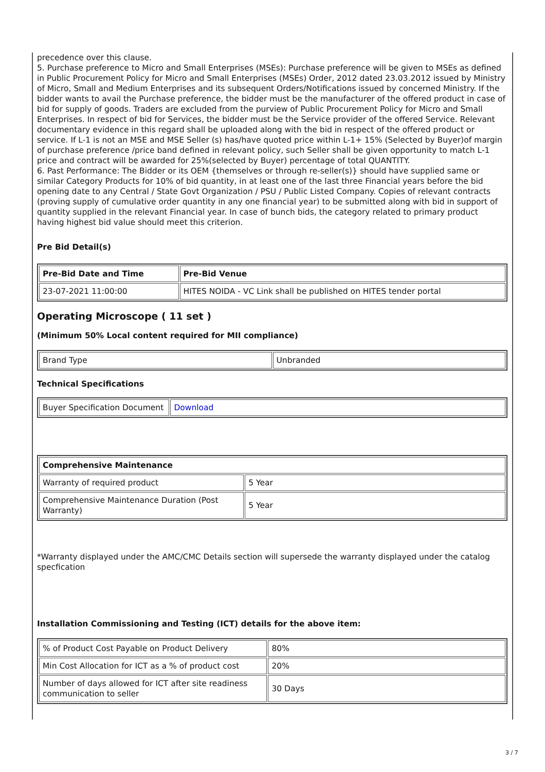precedence over this clause.
5. Purchase preference to Micro and Small Enterprises (MSEs): Purchase preference will be given to MSEs as defined in Public Procurement Policy for Micro and Small Enterprises (MSEs) Order, 2012 dated 23.03.2012 issued by Ministry of Micro, Small and Medium Enterprises and its subsequent Orders/Notifications issued by concerned Ministry. If the bidder wants to avail the Purchase preference, the bidder must be the manufacturer of the offered product in case of bid for supply of goods. Traders are excluded from the purview of Public Procurement Policy for Micro and Small Enterprises. In respect of bid for Services, the bidder must be the Service provider of the offered Service. Relevant documentary evidence in this regard shall be uploaded along with the bid in respect of the offered product or service. If L-1 is not an MSE and MSE Seller (s) has/have quoted price within L-1+ 15% (Selected by Buyer)of margin of purchase preference /price band defined in relevant policy, such Seller shall be given opportunity to match L-1 price and contract will be awarded for 25%(selected by Buyer) percentage of total QUANTITY.
6. Past Performance: The Bidder or its OEM {themselves or through re-seller(s)} should have supplied same or similar Category Products for 10% of bid quantity, in at least one of the last three Financial years before the bid opening date to any Central / State Govt Organization / PSU / Public Listed Company. Copies of relevant contracts (proving supply of cumulative order quantity in any one financial year) to be submitted along with bid in support of quantity supplied in the relevant Financial year. In case of bunch bids, the category related to primary product having highest bid value should meet this criterion.
Pre Bid Detail(s)
| Pre-Bid Date and Time | Pre-Bid Venue |
| --- | --- |
| 23-07-2021 11:00:00 | HITES NOIDA - VC Link shall be published on HITES tender portal |
Operating Microscope ( 11 set )
(Minimum 50% Local content required for MII compliance)
| Brand Type | Unbranded |
Technical Specifications
| Buyer Specification Document | Download |
| Comprehensive Maintenance | |
| --- | --- |
| Warranty of required product | 5 Year |
| Comprehensive Maintenance Duration (Post Warranty) | 5 Year |
*Warranty displayed under the AMC/CMC Details section will supersede the warranty displayed under the catalog specfication
Installation Commissioning and Testing (ICT) details for the above item:
| % of Product Cost Payable on Product Delivery | 80% |
| Min Cost Allocation for ICT as a % of product cost | 20% |
| Number of days allowed for ICT after site readiness communication to seller | 30 Days |
3 / 7